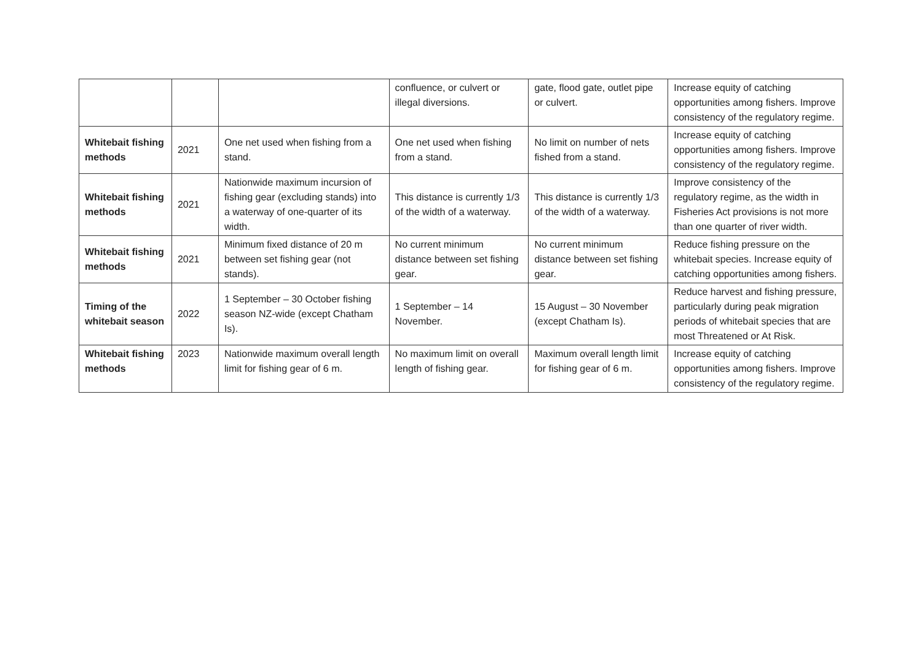| | | | confluence, or culvert or illegal diversions. | gate, flood gate, outlet pipe or culvert. | Increase equity of catching opportunities among fishers. Improve consistency of the regulatory regime. |
| Whitebait fishing methods | 2021 | One net used when fishing from a stand. | One net used when fishing from a stand. | No limit on number of nets fished from a stand. | Increase equity of catching opportunities among fishers. Improve consistency of the regulatory regime. |
| Whitebait fishing methods | 2021 | Nationwide maximum incursion of fishing gear (excluding stands) into a waterway of one-quarter of its width. | This distance is currently 1/3 of the width of a waterway. | This distance is currently 1/3 of the width of a waterway. | Improve consistency of the regulatory regime, as the width in Fisheries Act provisions is not more than one quarter of river width. |
| Whitebait fishing methods | 2021 | Minimum fixed distance of 20 m between set fishing gear (not stands). | No current minimum distance between set fishing gear. | No current minimum distance between set fishing gear. | Reduce fishing pressure on the whitebait species. Increase equity of catching opportunities among fishers. |
| Timing of the whitebait season | 2022 | 1 September – 30 October fishing season NZ-wide (except Chatham Is). | 1 September – 14 November. | 15 August – 30 November (except Chatham Is). | Reduce harvest and fishing pressure, particularly during peak migration periods of whitebait species that are most Threatened or At Risk. |
| Whitebait fishing methods | 2023 | Nationwide maximum overall length limit for fishing gear of 6 m. | No maximum limit on overall length of fishing gear. | Maximum overall length limit for fishing gear of 6 m. | Increase equity of catching opportunities among fishers. Improve consistency of the regulatory regime. |